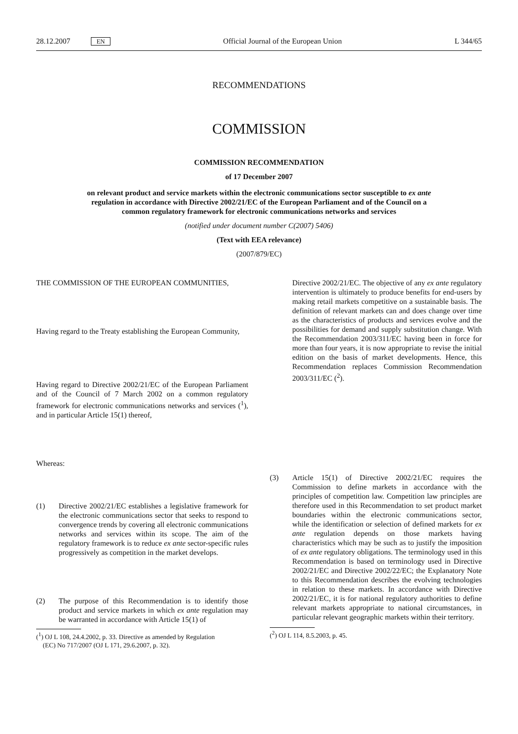28.12.2007 EN Official Journal of the European Union L 344/65
RECOMMENDATIONS
COMMISSION
COMMISSION RECOMMENDATION
of 17 December 2007
on relevant product and service markets within the electronic communications sector susceptible to ex ante regulation in accordance with Directive 2002/21/EC of the European Parliament and of the Council on a common regulatory framework for electronic communications networks and services
(notified under document number C(2007) 5406)
(Text with EEA relevance)
(2007/879/EC)
THE COMMISSION OF THE EUROPEAN COMMUNITIES,
Having regard to the Treaty establishing the European Community,
Having regard to Directive 2002/21/EC of the European Parliament and of the Council of 7 March 2002 on a common regulatory framework for electronic communications networks and services (<sup>1</sup>), and in particular Article 15(1) thereof,
Whereas:
(1) Directive 2002/21/EC establishes a legislative framework for the electronic communications sector that seeks to respond to convergence trends by covering all electronic communications networks and services within its scope. The aim of the regulatory framework is to reduce ex ante sector-specific rules progressively as competition in the market develops.
(2) The purpose of this Recommendation is to identify those product and service markets in which ex ante regulation may be warranted in accordance with Article 15(1) of
(<sup>1</sup>) OJ L 108, 24.4.2002, p. 33. Directive as amended by Regulation
(EC) No 717/2007 (OJ L 171, 29.6.2007, p. 32).
Directive 2002/21/EC. The objective of any ex ante regulatory intervention is ultimately to produce benefits for end-users by making retail markets competitive on a sustainable basis. The definition of relevant markets can and does change over time as the characteristics of products and services evolve and the possibilities for demand and supply substitution change. With the Recommendation 2003/311/EC having been in force for more than four years, it is now appropriate to revise the initial edition on the basis of market developments. Hence, this Recommendation replaces Commission Recommendation 2003/311/EC (<sup>2</sup>).
(3) Article 15(1) of Directive 2002/21/EC requires the Commission to define markets in accordance with the principles of competition law. Competition law principles are therefore used in this Recommendation to set product market boundaries within the electronic communications sector, while the identification or selection of defined markets for ex ante regulation depends on those markets having characteristics which may be such as to justify the imposition of ex ante regulatory obligations. The terminology used in this Recommendation is based on terminology used in Directive 2002/21/EC and Directive 2002/22/EC; the Explanatory Note to this Recommendation describes the evolving technologies in relation to these markets. In accordance with Directive 2002/21/EC, it is for national regulatory authorities to define relevant markets appropriate to national circumstances, in particular relevant geographic markets within their territory.
(<sup>2</sup>) OJ L 114, 8.5.2003, p. 45.